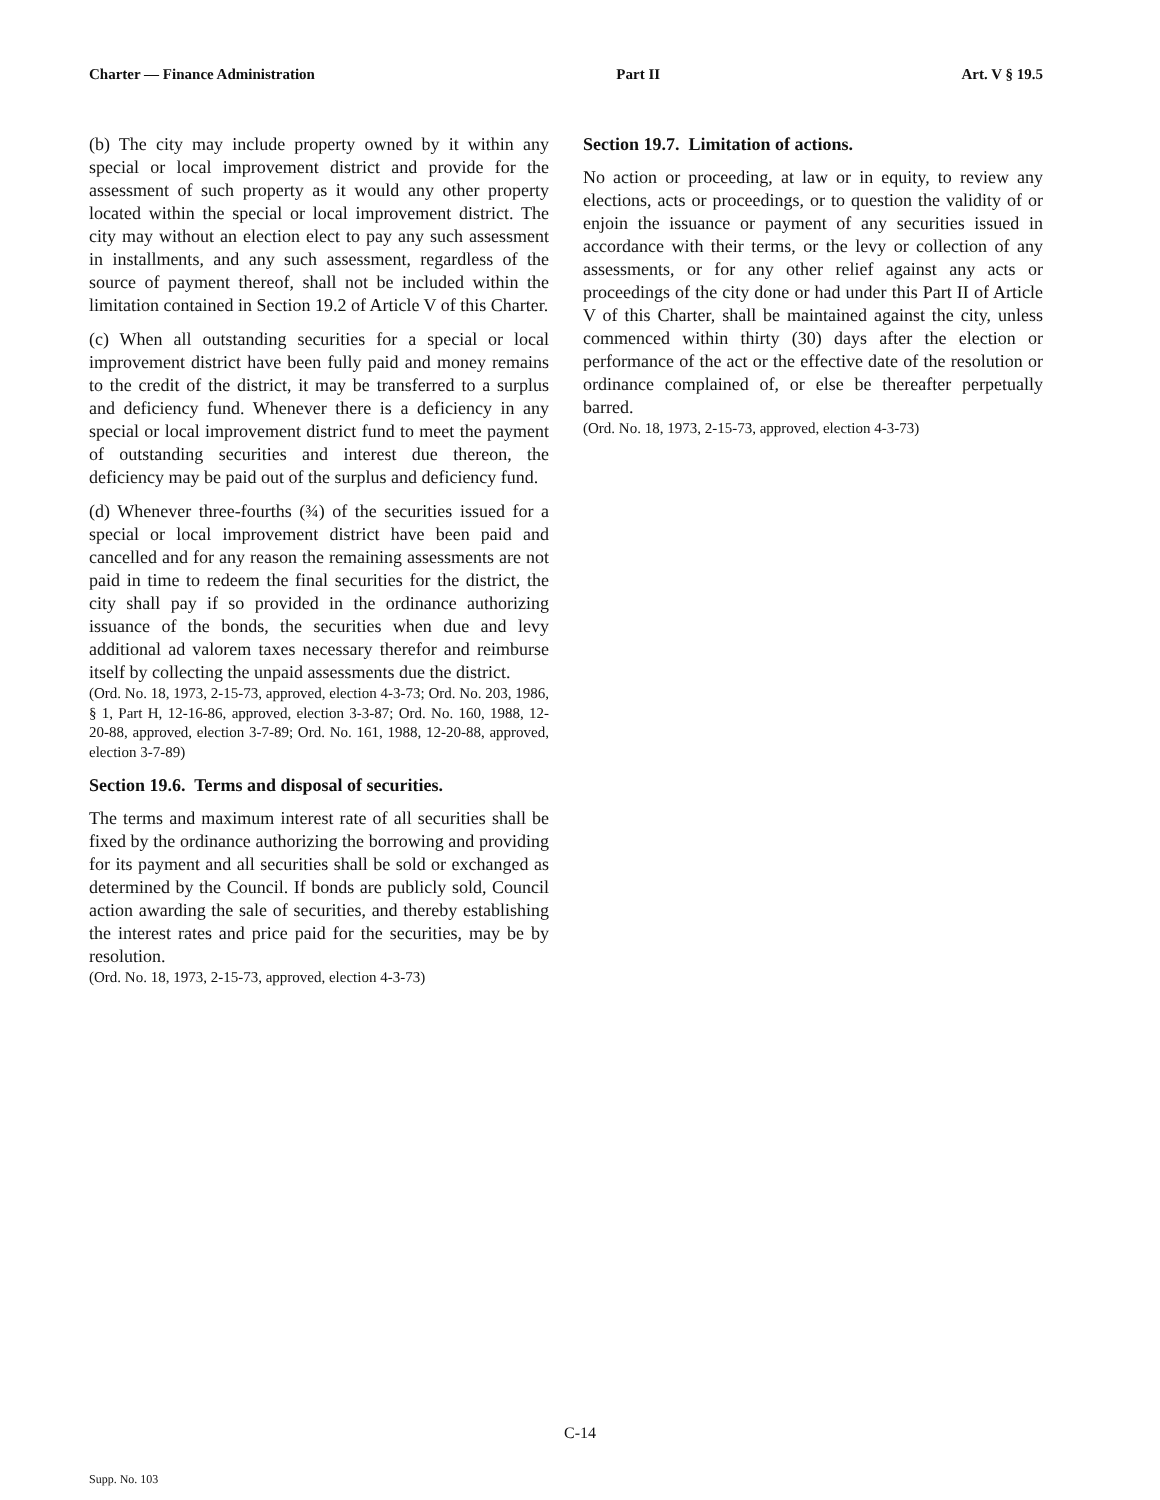Charter — Finance Administration Part II Art. V § 19.5
(b) The city may include property owned by it within any special or local improvement district and provide for the assessment of such property as it would any other property located within the special or local improvement district. The city may without an election elect to pay any such assessment in installments, and any such assessment, regardless of the source of payment thereof, shall not be included within the limitation contained in Section 19.2 of Article V of this Charter.
(c) When all outstanding securities for a special or local improvement district have been fully paid and money remains to the credit of the district, it may be transferred to a surplus and deficiency fund. Whenever there is a deficiency in any special or local improvement district fund to meet the payment of outstanding securities and interest due thereon, the deficiency may be paid out of the surplus and deficiency fund.
(d) Whenever three-fourths (¾) of the securities issued for a special or local improvement district have been paid and cancelled and for any reason the remaining assessments are not paid in time to redeem the final securities for the district, the city shall pay if so provided in the ordinance authorizing issuance of the bonds, the securities when due and levy additional ad valorem taxes necessary therefor and reimburse itself by collecting the unpaid assessments due the district.
(Ord. No. 18, 1973, 2-15-73, approved, election 4-3-73; Ord. No. 203, 1986, § 1, Part H, 12-16-86, approved, election 3-3-87; Ord. No. 160, 1988, 12-20-88, approved, election 3-7-89; Ord. No. 161, 1988, 12-20-88, approved, election 3-7-89)
Section 19.6. Terms and disposal of securities.
The terms and maximum interest rate of all securities shall be fixed by the ordinance authorizing the borrowing and providing for its payment and all securities shall be sold or exchanged as determined by the Council. If bonds are publicly sold, Council action awarding the sale of securities, and thereby establishing the interest rates and price paid for the securities, may be by resolution.
(Ord. No. 18, 1973, 2-15-73, approved, election 4-3-73)
Section 19.7. Limitation of actions.
No action or proceeding, at law or in equity, to review any elections, acts or proceedings, or to question the validity of or enjoin the issuance or payment of any securities issued in accordance with their terms, or the levy or collection of any assessments, or for any other relief against any acts or proceedings of the city done or had under this Part II of Article V of this Charter, shall be maintained against the city, unless commenced within thirty (30) days after the election or performance of the act or the effective date of the resolution or ordinance complained of, or else be thereafter perpetually barred.
(Ord. No. 18, 1973, 2-15-73, approved, election 4-3-73)
C-14
Supp. No. 103